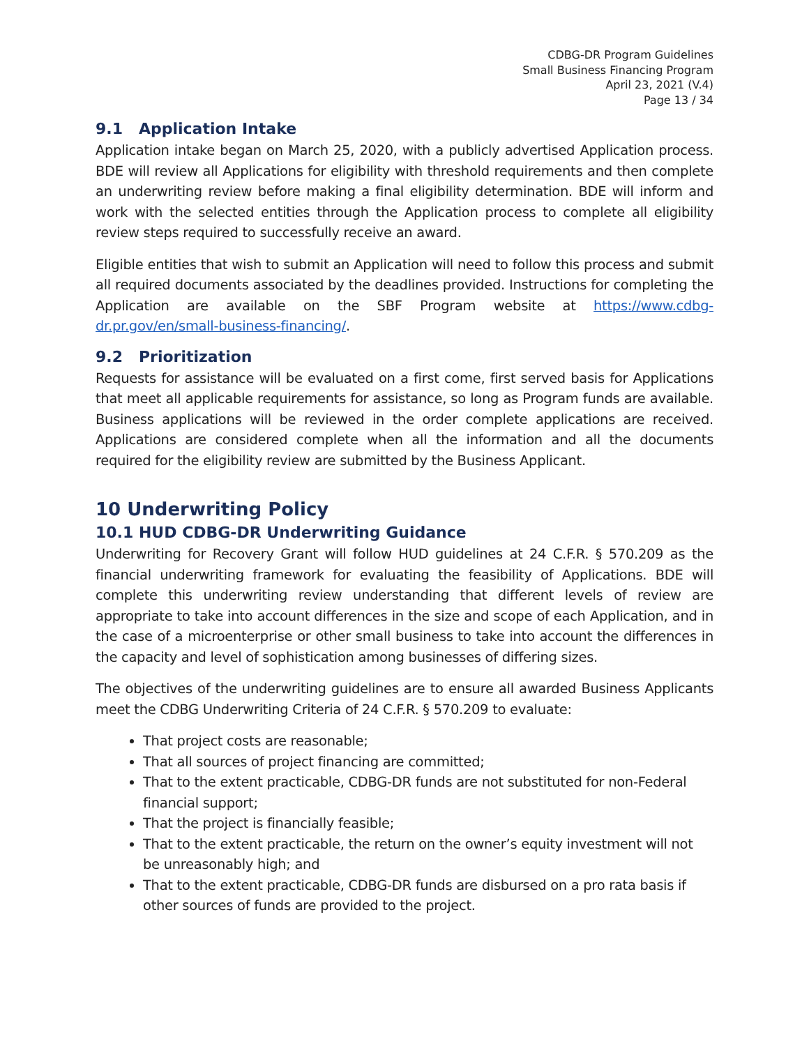CDBG-DR Program Guidelines
Small Business Financing Program
April 23, 2021 (V.4)
Page 13 / 34
9.1 Application Intake
Application intake began on March 25, 2020, with a publicly advertised Application process. BDE will review all Applications for eligibility with threshold requirements and then complete an underwriting review before making a final eligibility determination. BDE will inform and work with the selected entities through the Application process to complete all eligibility review steps required to successfully receive an award.
Eligible entities that wish to submit an Application will need to follow this process and submit all required documents associated by the deadlines provided. Instructions for completing the Application are available on the SBF Program website at https://www.cdbg-dr.pr.gov/en/small-business-financing/.
9.2 Prioritization
Requests for assistance will be evaluated on a first come, first served basis for Applications that meet all applicable requirements for assistance, so long as Program funds are available. Business applications will be reviewed in the order complete applications are received. Applications are considered complete when all the information and all the documents required for the eligibility review are submitted by the Business Applicant.
10 Underwriting Policy
10.1 HUD CDBG-DR Underwriting Guidance
Underwriting for Recovery Grant will follow HUD guidelines at 24 C.F.R. § 570.209 as the financial underwriting framework for evaluating the feasibility of Applications. BDE will complete this underwriting review understanding that different levels of review are appropriate to take into account differences in the size and scope of each Application, and in the case of a microenterprise or other small business to take into account the differences in the capacity and level of sophistication among businesses of differing sizes.
The objectives of the underwriting guidelines are to ensure all awarded Business Applicants meet the CDBG Underwriting Criteria of 24 C.F.R. § 570.209 to evaluate:
That project costs are reasonable;
That all sources of project financing are committed;
That to the extent practicable, CDBG-DR funds are not substituted for non-Federal financial support;
That the project is financially feasible;
That to the extent practicable, the return on the owner’s equity investment will not be unreasonably high; and
That to the extent practicable, CDBG-DR funds are disbursed on a pro rata basis if other sources of funds are provided to the project.